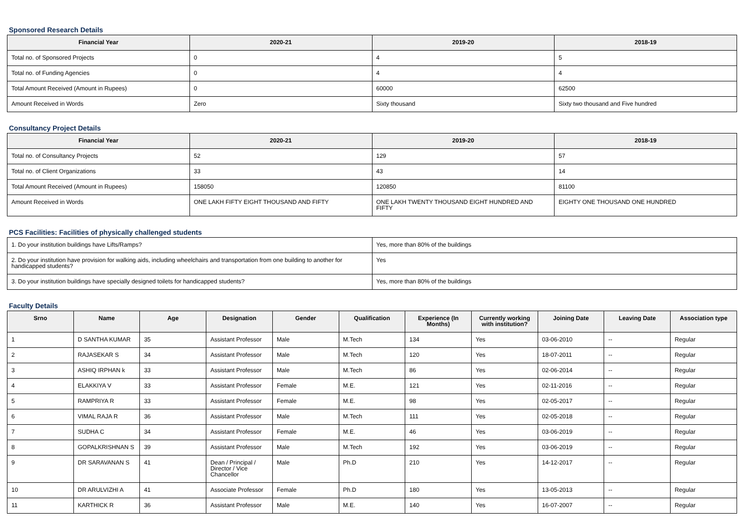Sponsored Research Details
| Financial Year | 2020-21 | 2019-20 | 2018-19 |
| --- | --- | --- | --- |
| Total no. of Sponsored Projects | 0 | 4 | 5 |
| Total no. of Funding Agencies | 0 | 4 | 4 |
| Total Amount Received (Amount in Rupees) | 0 | 60000 | 62500 |
| Amount Received in Words | Zero | Sixty thousand | Sixty two thousand and Five hundred |
Consultancy Project Details
| Financial Year | 2020-21 | 2019-20 | 2018-19 |
| --- | --- | --- | --- |
| Total no. of Consultancy Projects | 52 | 129 | 57 |
| Total no. of Client Organizations | 33 | 43 | 14 |
| Total Amount Received (Amount in Rupees) | 158050 | 120850 | 81100 |
| Amount Received in Words | ONE LAKH FIFTY EIGHT THOUSAND AND FIFTY | ONE LAKH TWENTY THOUSAND EIGHT HUNDRED AND FIFTY | EIGHTY ONE THOUSAND ONE HUNDRED |
PCS Facilities: Facilities of physically challenged students
| 1. Do your institution buildings have Lifts/Ramps? | Yes, more than 80% of the buildings |
| 2. Do your institution have provision for walking aids, including wheelchairs and transportation from one building to another for handicapped students? | Yes |
| 3. Do your institution buildings have specially designed toilets for handicapped students? | Yes, more than 80% of the buildings |
Faculty Details
| Srno | Name | Age | Designation | Gender | Qualification | Experience (In Months) | Currently working with institution? | Joining Date | Leaving Date | Association type |
| --- | --- | --- | --- | --- | --- | --- | --- | --- | --- | --- |
| 1 | D SANTHA KUMAR | 35 | Assistant Professor | Male | M.Tech | 134 | Yes | 03-06-2010 | -- | Regular |
| 2 | RAJASEKAR S | 34 | Assistant Professor | Male | M.Tech | 120 | Yes | 18-07-2011 | -- | Regular |
| 3 | ASHIQ IRPHAN k | 33 | Assistant Professor | Male | M.Tech | 86 | Yes | 02-06-2014 | -- | Regular |
| 4 | ELAKKIYA V | 33 | Assistant Professor | Female | M.E. | 121 | Yes | 02-11-2016 | -- | Regular |
| 5 | RAMPRIYA R | 33 | Assistant Professor | Female | M.E. | 98 | Yes | 02-05-2017 | -- | Regular |
| 6 | VIMAL RAJA R | 36 | Assistant Professor | Male | M.Tech | 111 | Yes | 02-05-2018 | -- | Regular |
| 7 | SUDHA C | 34 | Assistant Professor | Female | M.E. | 46 | Yes | 03-06-2019 | -- | Regular |
| 8 | GOPALKRISHNAN S | 39 | Assistant Professor | Male | M.Tech | 192 | Yes | 03-06-2019 | -- | Regular |
| 9 | DR SARAVANAN S | 41 | Dean / Principal / Director / Vice Chancellor | Male | Ph.D | 210 | Yes | 14-12-2017 | -- | Regular |
| 10 | DR ARULVIZHI A | 41 | Associate Professor | Female | Ph.D | 180 | Yes | 13-05-2013 | -- | Regular |
| 11 | KARTHICK R | 36 | Assistant Professor | Male | M.E. | 140 | Yes | 16-07-2007 | -- | Regular |